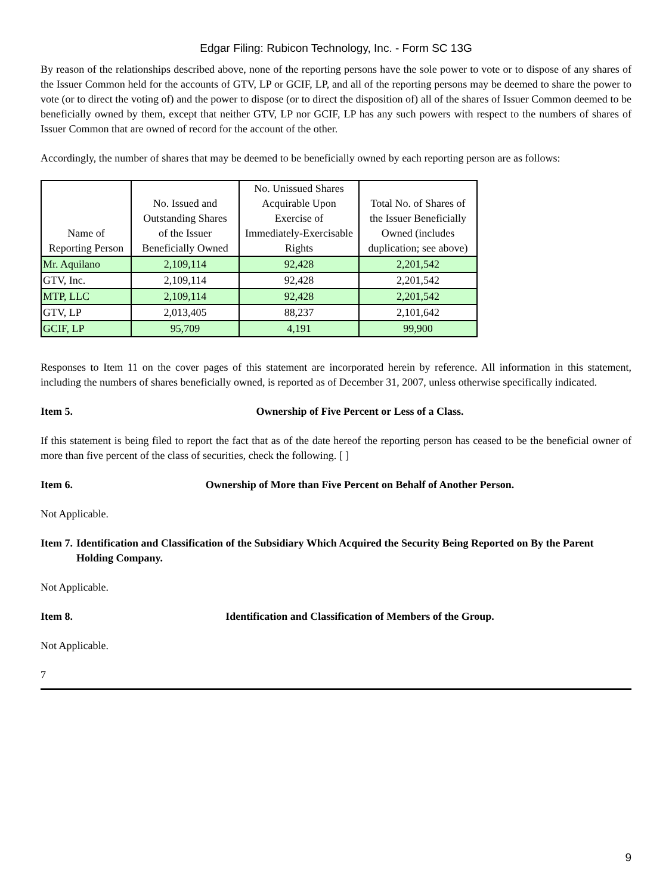Edgar Filing: Rubicon Technology, Inc. - Form SC 13G
By reason of the relationships described above, none of the reporting persons have the sole power to vote or to dispose of any shares of the Issuer Common held for the accounts of GTV, LP or GCIF, LP, and all of the reporting persons may be deemed to share the power to vote (or to direct the voting of) and the power to dispose (or to direct the disposition of) all of the shares of Issuer Common deemed to be beneficially owned by them, except that neither GTV, LP nor GCIF, LP has any such powers with respect to the numbers of shares of Issuer Common that are owned of record for the account of the other.
Accordingly, the number of shares that may be deemed to be beneficially owned by each reporting person are as follows:
| Name of Reporting Person | No. Issued and Outstanding Shares of the Issuer Beneficially Owned | No. Unissued Shares Acquirable Upon Exercise of Immediately-Exercisable Rights | Total No. of Shares of the Issuer Beneficially Owned (includes duplication; see above) |
| --- | --- | --- | --- |
| Mr. Aquilano | 2,109,114 | 92,428 | 2,201,542 |
| GTV, Inc. | 2,109,114 | 92,428 | 2,201,542 |
| MTP, LLC | 2,109,114 | 92,428 | 2,201,542 |
| GTV, LP | 2,013,405 | 88,237 | 2,101,642 |
| GCIF, LP | 95,709 | 4,191 | 99,900 |
Responses to Item 11 on the cover pages of this statement are incorporated herein by reference. All information in this statement, including the numbers of shares beneficially owned, is reported as of December 31, 2007, unless otherwise specifically indicated.
Item 5. Ownership of Five Percent or Less of a Class.
If this statement is being filed to report the fact that as of the date hereof the reporting person has ceased to be the beneficial owner of more than five percent of the class of securities, check the following. [ ]
Item 6. Ownership of More than Five Percent on Behalf of Another Person.
Not Applicable.
Item 7. Identification and Classification of the Subsidiary Which Acquired the Security Being Reported on By the Parent Holding Company.
Not Applicable.
Item 8. Identification and Classification of Members of the Group.
Not Applicable.
7
9